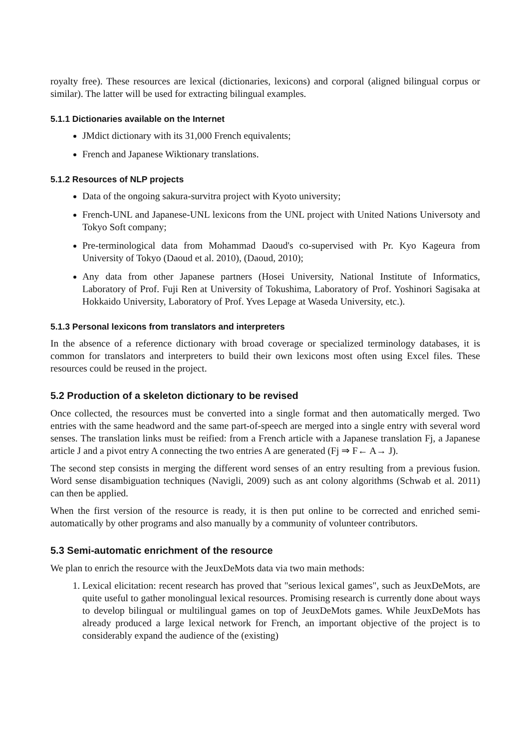royalty free). These resources are lexical (dictionaries, lexicons) and corporal (aligned bilingual corpus or similar). The latter will be used for extracting bilingual examples.
5.1.1 Dictionaries available on the Internet
JMdict dictionary with its 31,000 French equivalents;
French and Japanese Wiktionary translations.
5.1.2 Resources of NLP projects
Data of the ongoing sakura-survitra project with Kyoto university;
French-UNL and Japanese-UNL lexicons from the UNL project with United Nations Universoty and Tokyo Soft company;
Pre-terminological data from Mohammad Daoud's co-supervised with Pr. Kyo Kageura from University of Tokyo (Daoud et al. 2010), (Daoud, 2010);
Any data from other Japanese partners (Hosei University, National Institute of Informatics, Laboratory of Prof. Fuji Ren at University of Tokushima, Laboratory of Prof. Yoshinori Sagisaka at Hokkaido University, Laboratory of Prof. Yves Lepage at Waseda University, etc.).
5.1.3 Personal lexicons from translators and interpreters
In the absence of a reference dictionary with broad coverage or specialized terminology databases, it is common for translators and interpreters to build their own lexicons most often using Excel files. These resources could be reused in the project.
5.2 Production of a skeleton dictionary to be revised
Once collected, the resources must be converted into a single format and then automatically merged. Two entries with the same headword and the same part-of-speech are merged into a single entry with several word senses. The translation links must be reified: from a French article with a Japanese translation Fj, a Japanese article J and a pivot entry A connecting the two entries A are generated (Fj ⇒ F← A→ J).
The second step consists in merging the different word senses of an entry resulting from a previous fusion. Word sense disambiguation techniques (Navigli, 2009) such as ant colony algorithms (Schwab et al. 2011) can then be applied.
When the first version of the resource is ready, it is then put online to be corrected and enriched semi-automatically by other programs and also manually by a community of volunteer contributors.
5.3 Semi-automatic enrichment of the resource
We plan to enrich the resource with the JeuxDeMots data via two main methods:
1. Lexical elicitation: recent research has proved that "serious lexical games", such as JeuxDeMots, are quite useful to gather monolingual lexical resources. Promising research is currently done about ways to develop bilingual or multilingual games on top of JeuxDeMots games. While JeuxDeMots has already produced a large lexical network for French, an important objective of the project is to considerably expand the audience of the (existing)